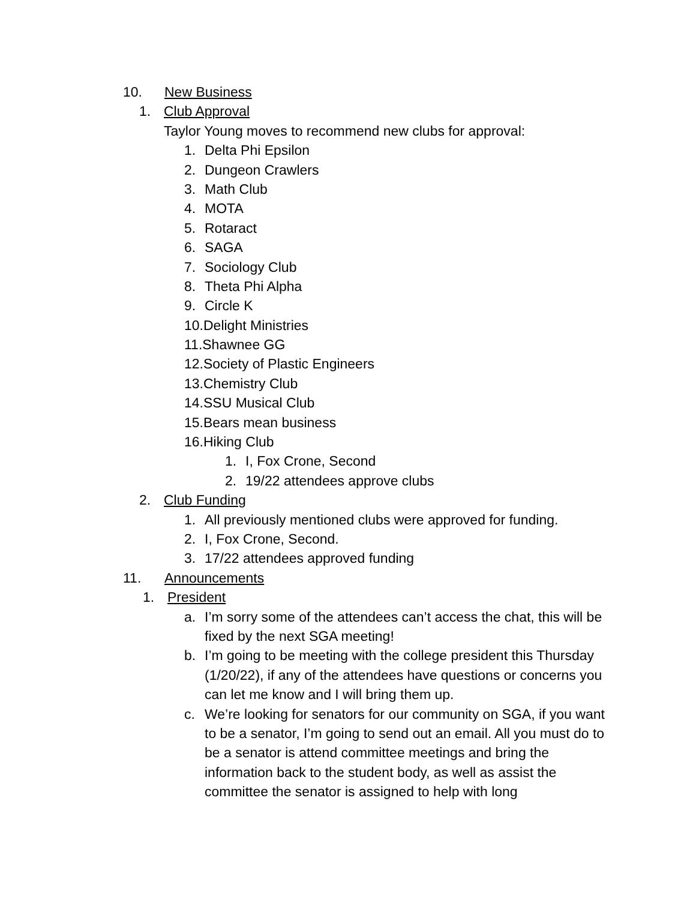10. New Business
1. Club Approval
Taylor Young moves to recommend new clubs for approval:
1. Delta Phi Epsilon
2. Dungeon Crawlers
3. Math Club
4. MOTA
5. Rotaract
6. SAGA
7. Sociology Club
8. Theta Phi Alpha
9. Circle K
10. Delight Ministries
11. Shawnee GG
12. Society of Plastic Engineers
13. Chemistry Club
14. SSU Musical Club
15. Bears mean business
16. Hiking Club
1. I, Fox Crone, Second
2. 19/22 attendees approve clubs
2. Club Funding
1. All previously mentioned clubs were approved for funding.
2. I, Fox Crone, Second.
3. 17/22 attendees approved funding
11. Announcements
1. President
a. I’m sorry some of the attendees can’t access the chat, this will be fixed by the next SGA meeting!
b. I’m going to be meeting with the college president this Thursday (1/20/22), if any of the attendees have questions or concerns you can let me know and I will bring them up.
c. We’re looking for senators for our community on SGA, if you want to be a senator, I’m going to send out an email. All you must do to be a senator is attend committee meetings and bring the information back to the student body, as well as assist the committee the senator is assigned to help with long